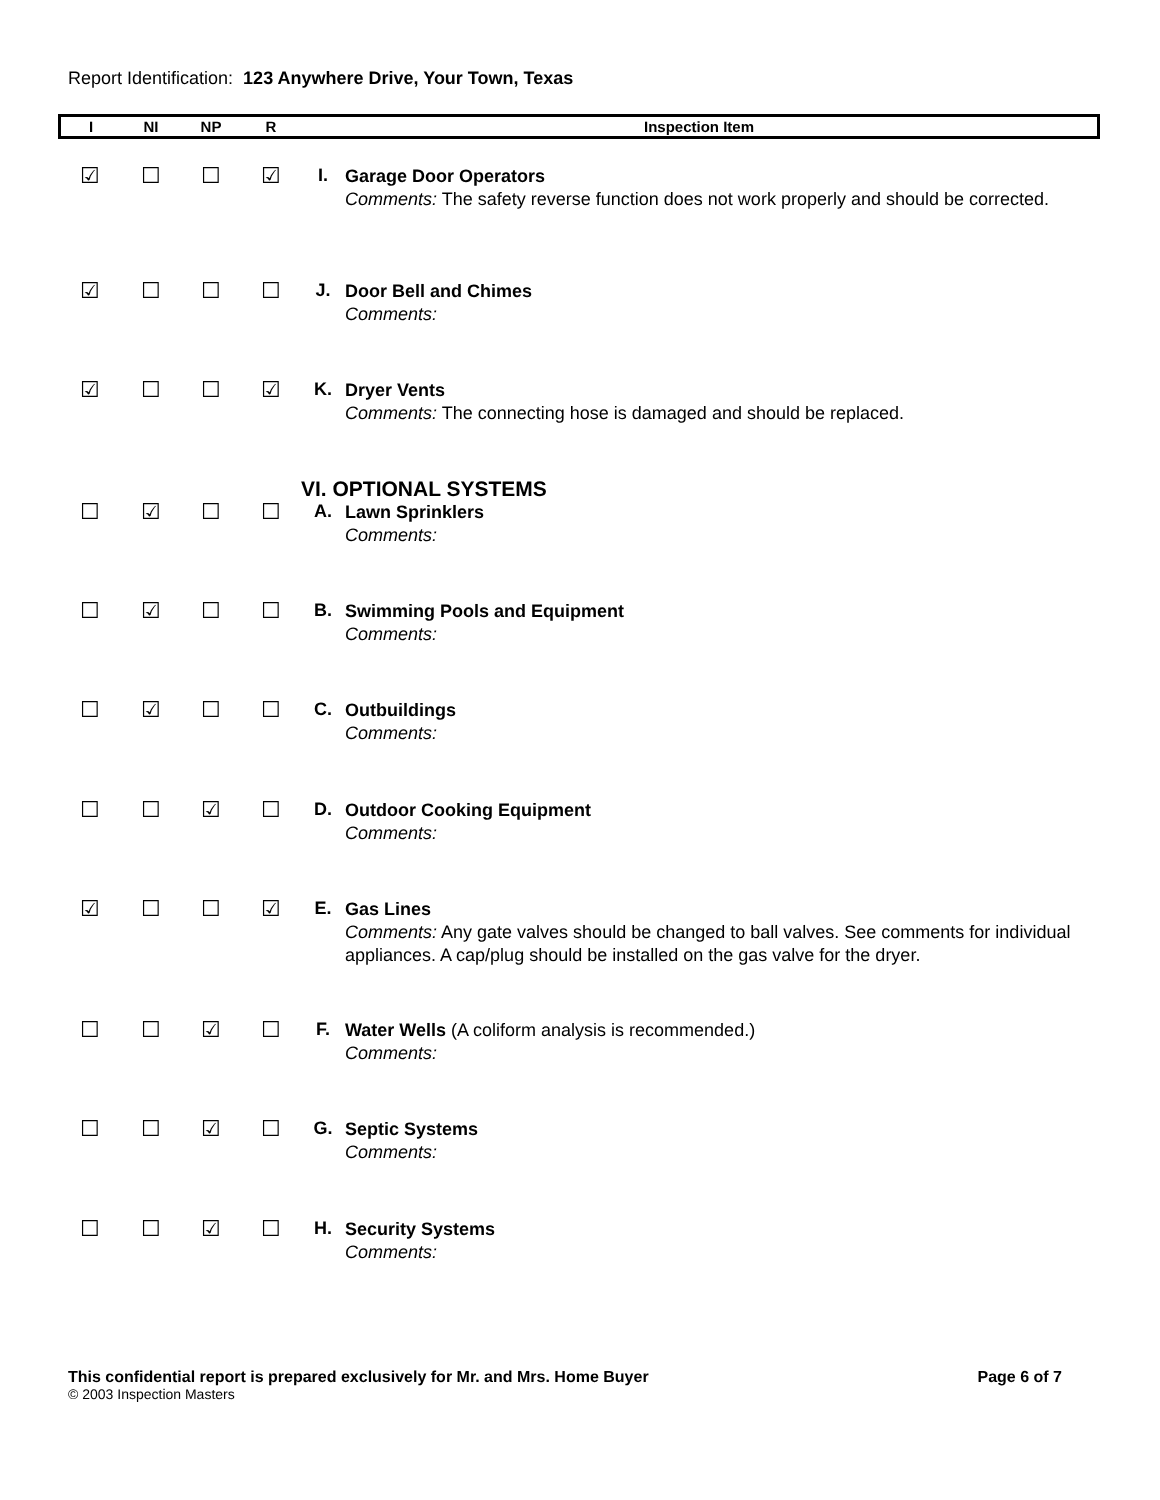Report Identification: 123 Anywhere Drive, Your Town, Texas
| I | NI | NP | R | Inspection Item | |
| --- | --- | --- | --- | --- | --- |
| ☑ | ☐ | ☐ | ☑ | I. | Garage Door Operators Comments: The safety reverse function does not work properly and should be corrected. |
| ☑ | ☐ | ☐ | ☐ | J. | Door Bell and Chimes Comments: |
| ☑ | ☐ | ☐ | ☑ | K. | Dryer Vents Comments: The connecting hose is damaged and should be replaced. |
| | | | | VI. OPTIONAL SYSTEMS | |
| ☐ | ☑ | ☐ | ☐ | A. | Lawn Sprinklers Comments: |
| ☐ | ☑ | ☐ | ☐ | B. | Swimming Pools and Equipment Comments: |
| ☐ | ☑ | ☐ | ☐ | C. | Outbuildings Comments: |
| ☐ | ☐ | ☑ | ☐ | D. | Outdoor Cooking Equipment Comments: |
| ☑ | ☐ | ☐ | ☑ | E. | Gas Lines Comments: Any gate valves should be changed to ball valves. See comments for individual appliances. A cap/plug should be installed on the gas valve for the dryer. |
| ☐ | ☐ | ☑ | ☐ | F. | Water Wells (A coliform analysis is recommended.) Comments: |
| ☐ | ☐ | ☑ | ☐ | G. | Septic Systems Comments: |
| ☐ | ☐ | ☑ | ☐ | H. | Security Systems Comments: |
This confidential report is prepared exclusively for Mr. and Mrs. Home Buyer Page 6 of 7
© 2003 Inspection Masters